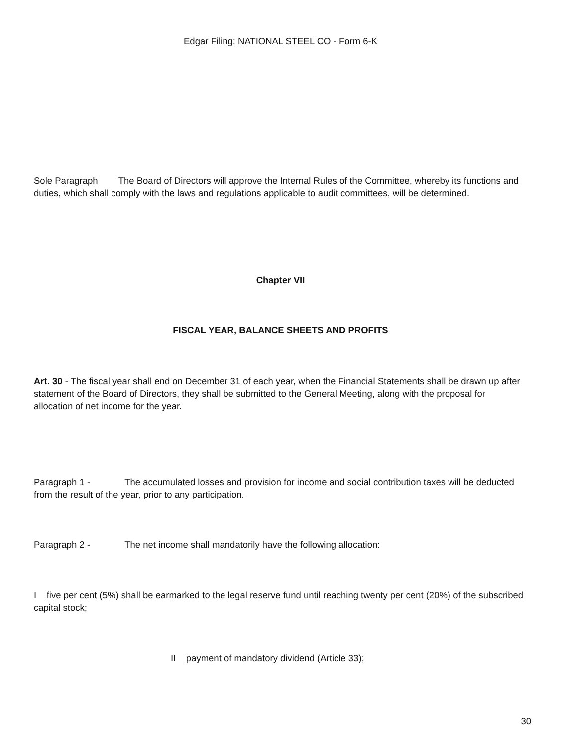Edgar Filing: NATIONAL STEEL CO - Form 6-K
Sole Paragraph The Board of Directors will approve the Internal Rules of the Committee, whereby its functions and duties, which shall comply with the laws and regulations applicable to audit committees, will be determined.
Chapter VII
FISCAL YEAR, BALANCE SHEETS AND PROFITS
Art. 30 - The fiscal year shall end on December 31 of each year, when the Financial Statements shall be drawn up after statement of the Board of Directors, they shall be submitted to the General Meeting, along with the proposal for allocation of net income for the year.
Paragraph 1 - The accumulated losses and provision for income and social contribution taxes will be deducted from the result of the year, prior to any participation.
Paragraph 2 - The net income shall mandatorily have the following allocation:
I five per cent (5%) shall be earmarked to the legal reserve fund until reaching twenty per cent (20%) of the subscribed capital stock;
II payment of mandatory dividend (Article 33);
30